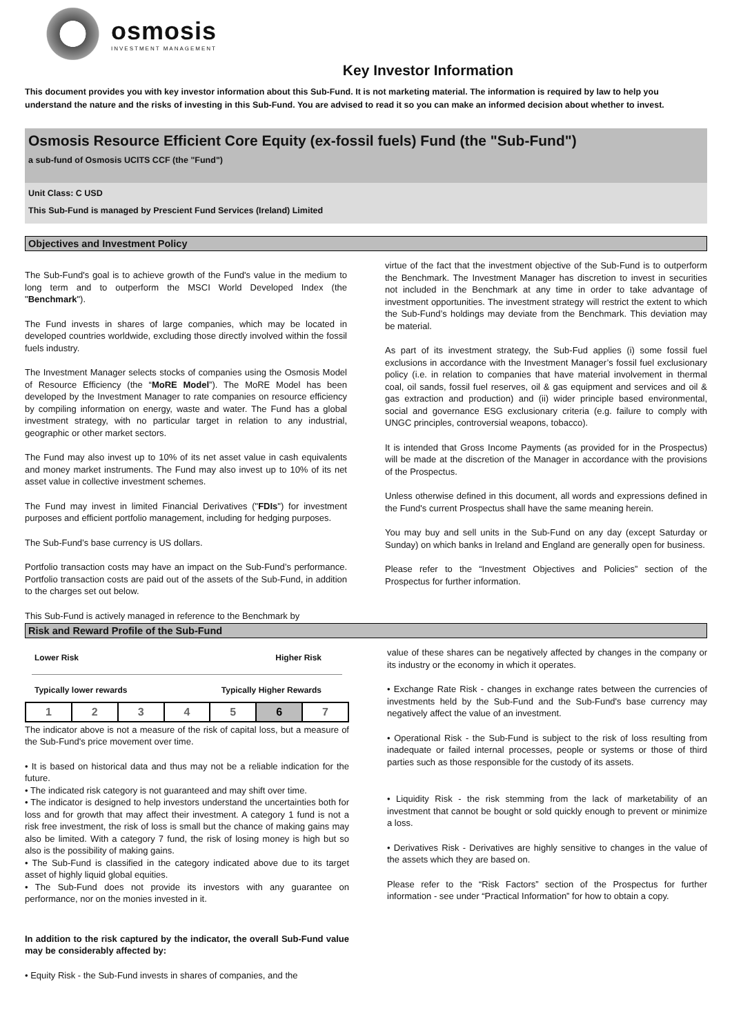osmosis
INVESTMENT MANAGEMENT
Key Investor Information
This document provides you with key investor information about this Sub-Fund. It is not marketing material. The information is required by law to help you understand the nature and the risks of investing in this Sub-Fund. You are advised to read it so you can make an informed decision about whether to invest.
Osmosis Resource Efficient Core Equity (ex-fossil fuels) Fund (the "Sub-Fund")
a sub-fund of Osmosis UCITS CCF (the "Fund")
Unit Class: C USD
This Sub-Fund is managed by Prescient Fund Services (Ireland) Limited
Objectives and Investment Policy
The Sub-Fund's goal is to achieve growth of the Fund's value in the medium to long term and to outperform the MSCI World Developed Index (the "Benchmark").
The Fund invests in shares of large companies, which may be located in developed countries worldwide, excluding those directly involved within the fossil fuels industry.
The Investment Manager selects stocks of companies using the Osmosis Model of Resource Efficiency (the “MoRE Model”). The MoRE Model has been developed by the Investment Manager to rate companies on resource efficiency by compiling information on energy, waste and water. The Fund has a global investment strategy, with no particular target in relation to any industrial, geographic or other market sectors.
The Fund may also invest up to 10% of its net asset value in cash equivalents and money market instruments. The Fund may also invest up to 10% of its net asset value in collective investment schemes.
The Fund may invest in limited Financial Derivatives ("FDIs") for investment purposes and efficient portfolio management, including for hedging purposes.
The Sub-Fund’s base currency is US dollars.
Portfolio transaction costs may have an impact on the Sub-Fund’s performance. Portfolio transaction costs are paid out of the assets of the Sub-Fund, in addition to the charges set out below.
This Sub-Fund is actively managed in reference to the Benchmark by
virtue of the fact that the investment objective of the Sub-Fund is to outperform the Benchmark. The Investment Manager has discretion to invest in securities not included in the Benchmark at any time in order to take advantage of investment opportunities. The investment strategy will restrict the extent to which the Sub-Fund’s holdings may deviate from the Benchmark. This deviation may be material.
As part of its investment strategy, the Sub-Fud applies (i) some fossil fuel exclusions in accordance with the Investment Manager’s fossil fuel exclusionary policy (i.e. in relation to companies that have material involvement in thermal coal, oil sands, fossil fuel reserves, oil & gas equipment and services and oil & gas extraction and production) and (ii) wider principle based environmental, social and governance ESG exclusionary criteria (e.g. failure to comply with UNGC principles, controversial weapons, tobacco).
It is intended that Gross Income Payments (as provided for in the Prospectus) will be made at the discretion of the Manager in accordance with the provisions of the Prospectus.
Unless otherwise defined in this document, all words and expressions defined in the Fund's current Prospectus shall have the same meaning herein.
You may buy and sell units in the Sub-Fund on any day (except Saturday or Sunday) on which banks in Ireland and England are generally open for business.
Please refer to the “Investment Objectives and Policies” section of the Prospectus for further information.
Risk and Reward Profile of the Sub-Fund
Lower Risk Higher Risk
Typically lower rewards Typically Higher Rewards
| 1 | 2 | 3 | 4 | 5 | 6 | 7 |
The indicator above is not a measure of the risk of capital loss, but a measure of the Sub-Fund's price movement over time.
• It is based on historical data and thus may not be a reliable indication for the future.
• The indicated risk category is not guaranteed and may shift over time.
• The indicator is designed to help investors understand the uncertainties both for loss and for growth that may affect their investment. A category 1 fund is not a risk free investment, the risk of loss is small but the chance of making gains may also be limited. With a category 7 fund, the risk of losing money is high but so also is the possibility of making gains.
• The Sub-Fund is classified in the category indicated above due to its target asset of highly liquid global equities.
• The Sub-Fund does not provide its investors with any guarantee on performance, nor on the monies invested in it.
In addition to the risk captured by the indicator, the overall Sub-Fund value may be considerably affected by:
• Equity Risk - the Sub-Fund invests in shares of companies, and the
value of these shares can be negatively affected by changes in the company or its industry or the economy in which it operates.
• Exchange Rate Risk - changes in exchange rates between the currencies of investments held by the Sub-Fund and the Sub-Fund's base currency may negatively affect the value of an investment.
• Operational Risk - the Sub-Fund is subject to the risk of loss resulting from inadequate or failed internal processes, people or systems or those of third parties such as those responsible for the custody of its assets.
• Liquidity Risk - the risk stemming from the lack of marketability of an investment that cannot be bought or sold quickly enough to prevent or minimize a loss.
• Derivatives Risk - Derivatives are highly sensitive to changes in the value of the assets which they are based on.
Please refer to the “Risk Factors” section of the Prospectus for further information - see under “Practical Information” for how to obtain a copy.